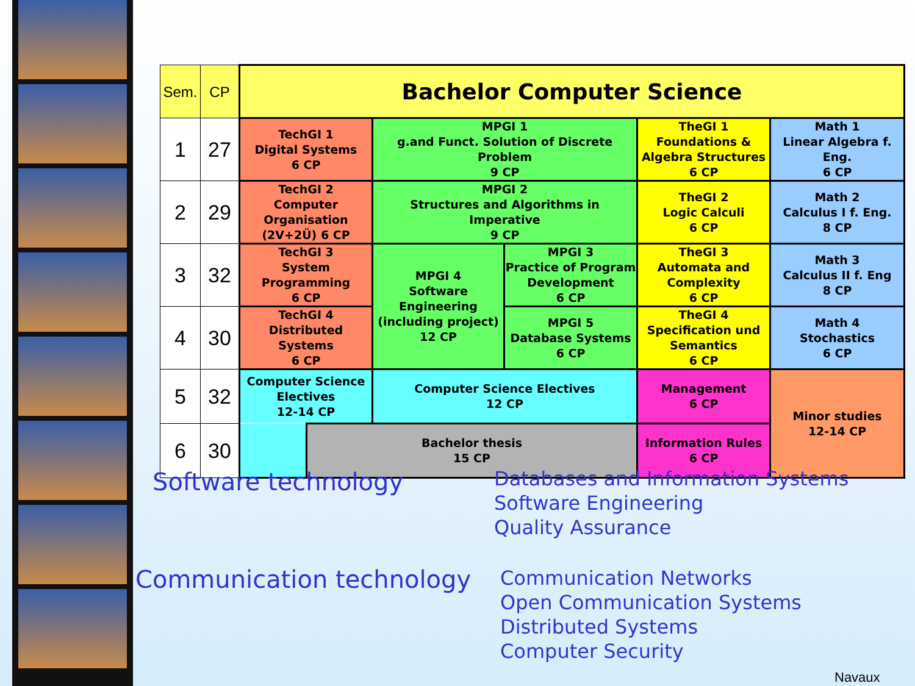| Sem. | CP | Bachelor Computer Science | | | | | |
| --- | --- | --- | --- | --- | --- | --- | --- |
| 1 | 27 | TechGI 1 Digital Systems 6 CP | | MPGI 1 g.and Funct. Solution of Discrete Problem 9 CP | | TheGI 1 Foundations & Algebra Structures 6 CP | Math 1 Linear Algebra f. Eng. 6 CP |
| 2 | 29 | TechGI 2 Computer Organisation (2V+2Ü) 6 CP | | MPGI 2 Structures and Algorithms in Imperative 9 CP | | TheGI 2 Logic Calculi 6 CP | Math 2 Calculus I f. Eng. 8 CP |
| 3 | 32 | TechGI 3 System Programming 6 CP | | MPGI 4 Software Engineering (including project) 12 CP | MPGI 3 Practice of Program Development 6 CP | TheGI 3 Automata and Complexity 6 CP | Math 3 Calculus II f. Eng 8 CP |
| 4 | 30 | TechGI 4 Distributed Systems 6 CP | | | MPGI 5 Database Systems 6 CP | TheGI 4 Specification und Semantics 6 CP | Math 4 Stochastics 6 CP |
| 5 | 32 | Computer Science Electives 12-14 CP | | Computer Science Electives 12 CP | | Management 6 CP | Minor studies 12-14 CP |
| 6 | 30 | | Bachelor thesis 15 CP | | | Information Rules 6 CP | |
Software technology
Databases and Information Systems
Software Engineering
Quality Assurance
Communication technology
Communication Networks
Open Communication Systems
Distributed Systems
Computer Security
Navaux